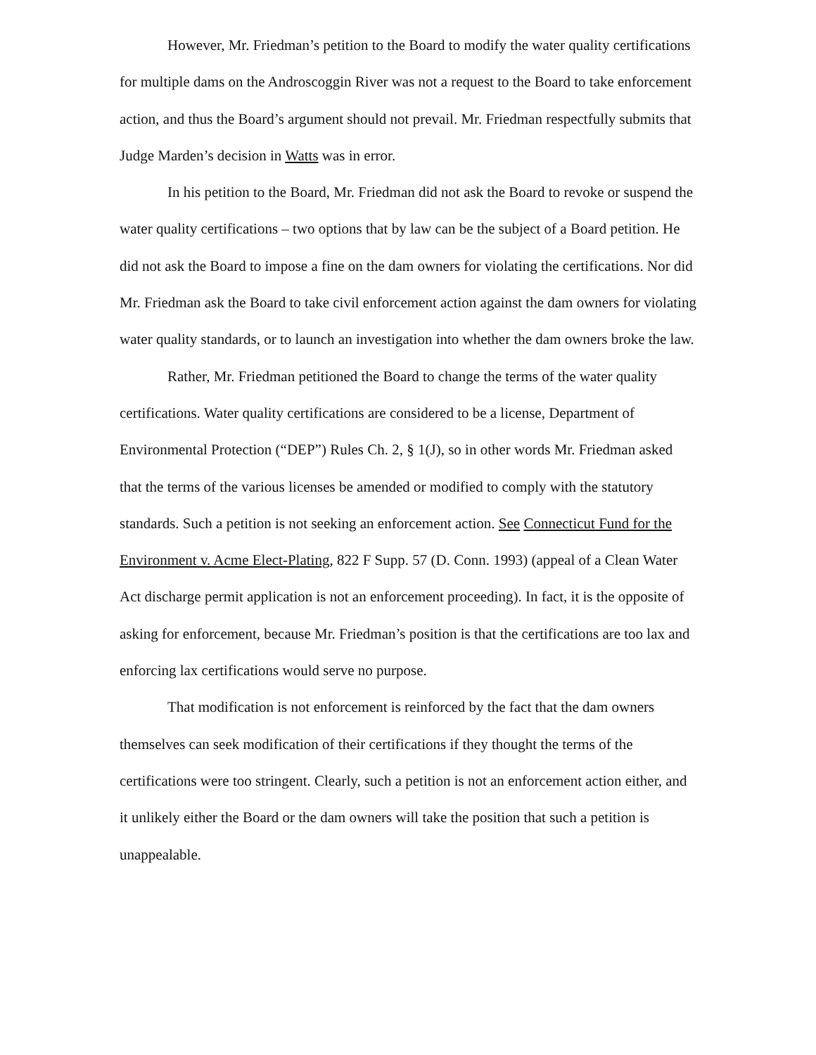However, Mr. Friedman’s petition to the Board to modify the water quality certifications for multiple dams on the Androscoggin River was not a request to the Board to take enforcement action, and thus the Board’s argument should not prevail. Mr. Friedman respectfully submits that Judge Marden’s decision in Watts was in error.
In his petition to the Board, Mr. Friedman did not ask the Board to revoke or suspend the water quality certifications – two options that by law can be the subject of a Board petition. He did not ask the Board to impose a fine on the dam owners for violating the certifications. Nor did Mr. Friedman ask the Board to take civil enforcement action against the dam owners for violating water quality standards, or to launch an investigation into whether the dam owners broke the law.
Rather, Mr. Friedman petitioned the Board to change the terms of the water quality certifications. Water quality certifications are considered to be a license, Department of Environmental Protection (“DEP”) Rules Ch. 2, § 1(J), so in other words Mr. Friedman asked that the terms of the various licenses be amended or modified to comply with the statutory standards. Such a petition is not seeking an enforcement action. See Connecticut Fund for the Environment v. Acme Elect-Plating, 822 F Supp. 57 (D. Conn. 1993) (appeal of a Clean Water Act discharge permit application is not an enforcement proceeding). In fact, it is the opposite of asking for enforcement, because Mr. Friedman’s position is that the certifications are too lax and enforcing lax certifications would serve no purpose.
That modification is not enforcement is reinforced by the fact that the dam owners themselves can seek modification of their certifications if they thought the terms of the certifications were too stringent. Clearly, such a petition is not an enforcement action either, and it unlikely either the Board or the dam owners will take the position that such a petition is unappealable.